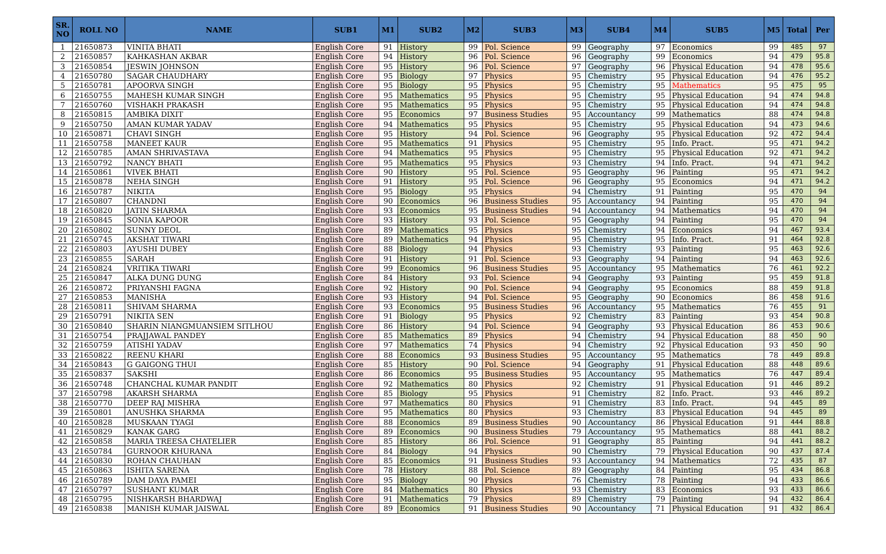| SR. NO | ROLL NO | NAME | SUB1 | M1 | SUB2 | M2 | SUB3 | M3 | SUB4 | M4 | SUB5 | M5 | Total | Per |
| --- | --- | --- | --- | --- | --- | --- | --- | --- | --- | --- | --- | --- | --- | --- |
| 1 | 21650873 | VINITA BHATI | English Core | 91 | History | 99 | Pol. Science | 99 | Geography | 97 | Economics | 99 | 485 | 97 |
| 2 | 21650857 | KAHKASHAN AKBAR | English Core | 94 | History | 96 | Pol. Science | 96 | Geography | 99 | Economics | 94 | 479 | 95.8 |
| 3 | 21650854 | JESWIN JOHNSON | English Core | 95 | History | 96 | Pol. Science | 97 | Geography | 96 | Physical Education | 94 | 478 | 95.6 |
| 4 | 21650780 | SAGAR CHAUDHARY | English Core | 95 | Biology | 97 | Physics | 95 | Chemistry | 95 | Physical Education | 94 | 476 | 95.2 |
| 5 | 21650781 | APOORVA SINGH | English Core | 95 | Biology | 95 | Physics | 95 | Chemistry | 95 | Mathematics | 95 | 475 | 95 |
| 6 | 21650755 | MAHESH KUMAR SINGH | English Core | 95 | Mathematics | 95 | Physics | 95 | Chemistry | 95 | Physical Education | 94 | 474 | 94.8 |
| 7 | 21650760 | VISHAKH PRAKASH | English Core | 95 | Mathematics | 95 | Physics | 95 | Chemistry | 95 | Physical Education | 94 | 474 | 94.8 |
| 8 | 21650815 | AMBIKA DIXIT | English Core | 95 | Economics | 97 | Business Studies | 95 | Accountancy | 99 | Mathematics | 88 | 474 | 94.8 |
| 9 | 21650750 | AMAN KUMAR YADAV | English Core | 94 | Mathematics | 95 | Physics | 95 | Chemistry | 95 | Physical Education | 94 | 473 | 94.6 |
| 10 | 21650871 | CHAVI SINGH | English Core | 95 | History | 94 | Pol. Science | 96 | Geography | 95 | Physical Education | 92 | 472 | 94.4 |
| 11 | 21650758 | MANEET KAUR | English Core | 95 | Mathematics | 91 | Physics | 95 | Chemistry | 95 | Info. Pract. | 95 | 471 | 94.2 |
| 12 | 21650785 | AMAN SHRIVASTAVA | English Core | 94 | Mathematics | 95 | Physics | 95 | Chemistry | 95 | Physical Education | 92 | 471 | 94.2 |
| 13 | 21650792 | NANCY BHATI | English Core | 95 | Mathematics | 95 | Physics | 93 | Chemistry | 94 | Info. Pract. | 94 | 471 | 94.2 |
| 14 | 21650861 | VIVEK BHATI | English Core | 90 | History | 95 | Pol. Science | 95 | Geography | 96 | Painting | 95 | 471 | 94.2 |
| 15 | 21650878 | NEHA SINGH | English Core | 91 | History | 95 | Pol. Science | 96 | Geography | 95 | Economics | 94 | 471 | 94.2 |
| 16 | 21650787 | NIKITA | English Core | 95 | Biology | 95 | Physics | 94 | Chemistry | 91 | Painting | 95 | 470 | 94 |
| 17 | 21650807 | CHANDNI | English Core | 90 | Economics | 96 | Business Studies | 95 | Accountancy | 94 | Painting | 95 | 470 | 94 |
| 18 | 21650820 | JATIN SHARMA | English Core | 93 | Economics | 95 | Business Studies | 94 | Accountancy | 94 | Mathematics | 94 | 470 | 94 |
| 19 | 21650845 | SONIA KAPOOR | English Core | 93 | History | 93 | Pol. Science | 95 | Geography | 94 | Painting | 95 | 470 | 94 |
| 20 | 21650802 | SUNNY DEOL | English Core | 89 | Mathematics | 95 | Physics | 95 | Chemistry | 94 | Economics | 94 | 467 | 93.4 |
| 21 | 21650745 | AKSHAT TIWARI | English Core | 89 | Mathematics | 94 | Physics | 95 | Chemistry | 95 | Info. Pract. | 91 | 464 | 92.8 |
| 22 | 21650803 | AYUSHI DUBEY | English Core | 88 | Biology | 94 | Physics | 93 | Chemistry | 93 | Painting | 95 | 463 | 92.6 |
| 23 | 21650855 | SARAH | English Core | 91 | History | 91 | Pol. Science | 93 | Geography | 94 | Painting | 94 | 463 | 92.6 |
| 24 | 21650824 | VRITIKA TIWARI | English Core | 99 | Economics | 96 | Business Studies | 95 | Accountancy | 95 | Mathematics | 76 | 461 | 92.2 |
| 25 | 21650847 | ALKA DUNG DUNG | English Core | 84 | History | 93 | Pol. Science | 94 | Geography | 93 | Painting | 95 | 459 | 91.8 |
| 26 | 21650872 | PRIYANSHI FAGNA | English Core | 92 | History | 90 | Pol. Science | 94 | Geography | 95 | Economics | 88 | 459 | 91.8 |
| 27 | 21650853 | MANISHA | English Core | 93 | History | 94 | Pol. Science | 95 | Geography | 90 | Economics | 86 | 458 | 91.6 |
| 28 | 21650811 | SHIVAM SHARMA | English Core | 93 | Economics | 95 | Business Studies | 96 | Accountancy | 95 | Mathematics | 76 | 455 | 91 |
| 29 | 21650791 | NIKITA SEN | English Core | 91 | Biology | 95 | Physics | 92 | Chemistry | 83 | Painting | 93 | 454 | 90.8 |
| 30 | 21650840 | SHARIN NIANGMUANSIEM SITLHOU | English Core | 86 | History | 94 | Pol. Science | 94 | Geography | 93 | Physical Education | 86 | 453 | 90.6 |
| 31 | 21650754 | PRAJJAWAL PANDEY | English Core | 85 | Mathematics | 89 | Physics | 94 | Chemistry | 94 | Physical Education | 88 | 450 | 90 |
| 32 | 21650759 | ATISHI YADAV | English Core | 97 | Mathematics | 74 | Physics | 94 | Chemistry | 92 | Physical Education | 93 | 450 | 90 |
| 33 | 21650822 | REENU KHARI | English Core | 88 | Economics | 93 | Business Studies | 95 | Accountancy | 95 | Mathematics | 78 | 449 | 89.8 |
| 34 | 21650843 | G GAIGONG THUI | English Core | 85 | History | 90 | Pol. Science | 94 | Geography | 91 | Physical Education | 88 | 448 | 89.6 |
| 35 | 21650837 | SAKSHI | English Core | 86 | Economics | 95 | Business Studies | 95 | Accountancy | 95 | Mathematics | 76 | 447 | 89.4 |
| 36 | 21650748 | CHANCHAL KUMAR PANDIT | English Core | 92 | Mathematics | 80 | Physics | 92 | Chemistry | 91 | Physical Education | 91 | 446 | 89.2 |
| 37 | 21650798 | AKARSH SHARMA | English Core | 85 | Biology | 95 | Physics | 91 | Chemistry | 82 | Info. Pract. | 93 | 446 | 89.2 |
| 38 | 21650770 | DEEP RAJ MISHRA | English Core | 97 | Mathematics | 80 | Physics | 91 | Chemistry | 83 | Info. Pract. | 94 | 445 | 89 |
| 39 | 21650801 | ANUSHKA SHARMA | English Core | 95 | Mathematics | 80 | Physics | 93 | Chemistry | 83 | Physical Education | 94 | 445 | 89 |
| 40 | 21650828 | MUSKAAN TYAGI | English Core | 88 | Economics | 89 | Business Studies | 90 | Accountancy | 86 | Physical Education | 91 | 444 | 88.8 |
| 41 | 21650829 | KANAK GARG | English Core | 89 | Economics | 90 | Business Studies | 79 | Accountancy | 95 | Mathematics | 88 | 441 | 88.2 |
| 42 | 21650858 | MARIA TREESA CHATELIER | English Core | 85 | History | 86 | Pol. Science | 91 | Geography | 85 | Painting | 94 | 441 | 88.2 |
| 43 | 21650784 | GURNOOR KHURANA | English Core | 84 | Biology | 94 | Physics | 90 | Chemistry | 79 | Physical Education | 90 | 437 | 87.4 |
| 44 | 21650830 | ROHAN CHAUHAN | English Core | 85 | Economics | 91 | Business Studies | 93 | Accountancy | 94 | Mathematics | 72 | 435 | 87 |
| 45 | 21650863 | ISHITA SARENA | English Core | 78 | History | 88 | Pol. Science | 89 | Geography | 84 | Painting | 95 | 434 | 86.8 |
| 46 | 21650789 | DAM DAYA PAMEI | English Core | 95 | Biology | 90 | Physics | 76 | Chemistry | 78 | Painting | 94 | 433 | 86.6 |
| 47 | 21650797 | SUSHANT KUMAR | English Core | 84 | Mathematics | 80 | Physics | 93 | Chemistry | 83 | Economics | 93 | 433 | 86.6 |
| 48 | 21650795 | NISHKARSH BHARDWAJ | English Core | 91 | Mathematics | 79 | Physics | 89 | Chemistry | 79 | Painting | 94 | 432 | 86.4 |
| 49 | 21650838 | MANISH KUMAR JAISWAL | English Core | 89 | Economics | 91 | Business Studies | 90 | Accountancy | 71 | Physical Education | 91 | 432 | 86.4 |